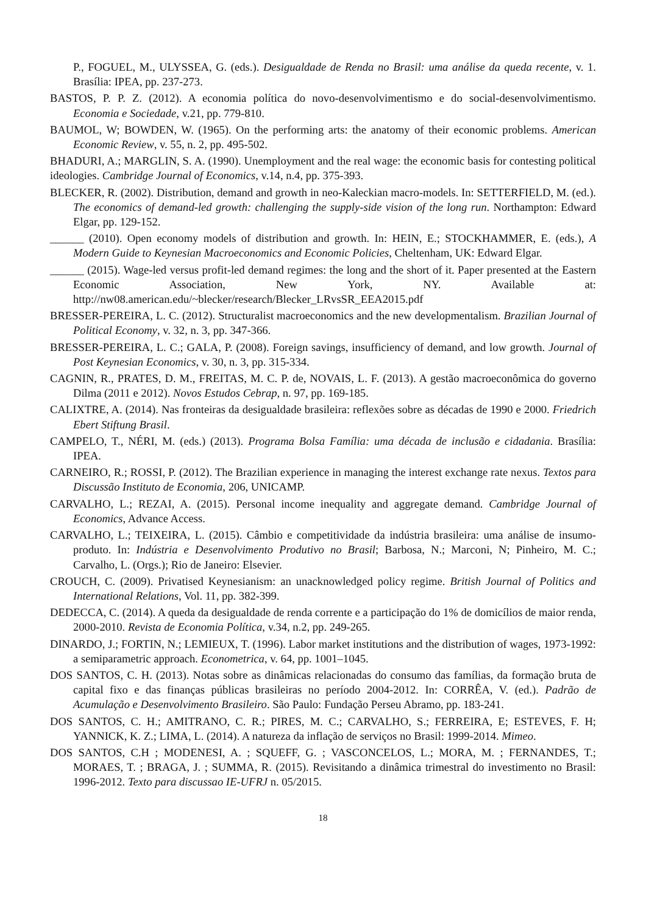P., FOGUEL, M., ULYSSEA, G. (eds.). Desigualdade de Renda no Brasil: uma análise da queda recente, v. 1. Brasília: IPEA, pp. 237-273.
BASTOS, P. P. Z. (2012). A economia política do novo-desenvolvimentismo e do social-desenvolvimentismo. Economia e Sociedade, v.21, pp. 779-810.
BAUMOL, W; BOWDEN, W. (1965). On the performing arts: the anatomy of their economic problems. American Economic Review, v. 55, n. 2, pp. 495-502.
BHADURI, A.; MARGLIN, S. A. (1990). Unemployment and the real wage: the economic basis for contesting political ideologies. Cambridge Journal of Economics, v.14, n.4, pp. 375-393.
BLECKER, R. (2002). Distribution, demand and growth in neo-Kaleckian macro-models. In: SETTERFIELD, M. (ed.). The economics of demand-led growth: challenging the supply-side vision of the long run. Northampton: Edward Elgar, pp. 129-152.
______ (2010). Open economy models of distribution and growth. In: HEIN, E.; STOCKHAMMER, E. (eds.), A Modern Guide to Keynesian Macroeconomics and Economic Policies, Cheltenham, UK: Edward Elgar.
______ (2015). Wage-led versus profit-led demand regimes: the long and the short of it. Paper presented at the Eastern Economic Association, New York, NY. Available at: http://nw08.american.edu/~blecker/research/Blecker_LRvsSR_EEA2015.pdf
BRESSER-PEREIRA, L. C. (2012). Structuralist macroeconomics and the new developmentalism. Brazilian Journal of Political Economy, v. 32, n. 3, pp. 347-366.
BRESSER-PEREIRA, L. C.; GALA, P. (2008). Foreign savings, insufficiency of demand, and low growth. Journal of Post Keynesian Economics, v. 30, n. 3, pp. 315-334.
CAGNIN, R., PRATES, D. M., FREITAS, M. C. P. de, NOVAIS, L. F. (2013). A gestão macroeconômica do governo Dilma (2011 e 2012). Novos Estudos Cebrap, n. 97, pp. 169-185.
CALIXTRE, A. (2014). Nas fronteiras da desigualdade brasileira: reflexões sobre as décadas de 1990 e 2000. Friedrich Ebert Stiftung Brasil.
CAMPELO, T., NÉRI, M. (eds.) (2013). Programa Bolsa Família: uma década de inclusão e cidadania. Brasília: IPEA.
CARNEIRO, R.; ROSSI, P. (2012). The Brazilian experience in managing the interest exchange rate nexus. Textos para Discussão Instituto de Economia, 206, UNICAMP.
CARVALHO, L.; REZAI, A. (2015). Personal income inequality and aggregate demand. Cambridge Journal of Economics, Advance Access.
CARVALHO, L.; TEIXEIRA, L. (2015). Câmbio e competitividade da indústria brasileira: uma análise de insumo-produto. In: Indústria e Desenvolvimento Produtivo no Brasil; Barbosa, N.; Marconi, N; Pinheiro, M. C.; Carvalho, L. (Orgs.); Rio de Janeiro: Elsevier.
CROUCH, C. (2009). Privatised Keynesianism: an unacknowledged policy regime. British Journal of Politics and International Relations, Vol. 11, pp. 382-399.
DEDECCA, C. (2014). A queda da desigualdade de renda corrente e a participação do 1% de domicílios de maior renda, 2000-2010. Revista de Economia Política, v.34, n.2, pp. 249-265.
DINARDO, J.; FORTIN, N.; LEMIEUX, T. (1996). Labor market institutions and the distribution of wages, 1973-1992: a semiparametric approach. Econometrica, v. 64, pp. 1001–1045.
DOS SANTOS, C. H. (2013). Notas sobre as dinâmicas relacionadas do consumo das famílias, da formação bruta de capital fixo e das finanças públicas brasileiras no período 2004-2012. In: CORRÊA, V. (ed.). Padrão de Acumulação e Desenvolvimento Brasileiro. São Paulo: Fundação Perseu Abramo, pp. 183-241.
DOS SANTOS, C. H.; AMITRANO, C. R.; PIRES, M. C.; CARVALHO, S.; FERREIRA, E; ESTEVES, F. H; YANNICK, K. Z.; LIMA, L. (2014). A natureza da inflação de serviços no Brasil: 1999-2014. Mimeo.
DOS SANTOS, C.H ; MODENESI, A. ; SQUEFF, G. ; VASCONCELOS, L.; MORA, M. ; FERNANDES, T.; MORAES, T. ; BRAGA, J. ; SUMMA, R. (2015). Revisitando a dinâmica trimestral do investimento no Brasil: 1996-2012. Texto para discussao IE-UFRJ n. 05/2015.
18